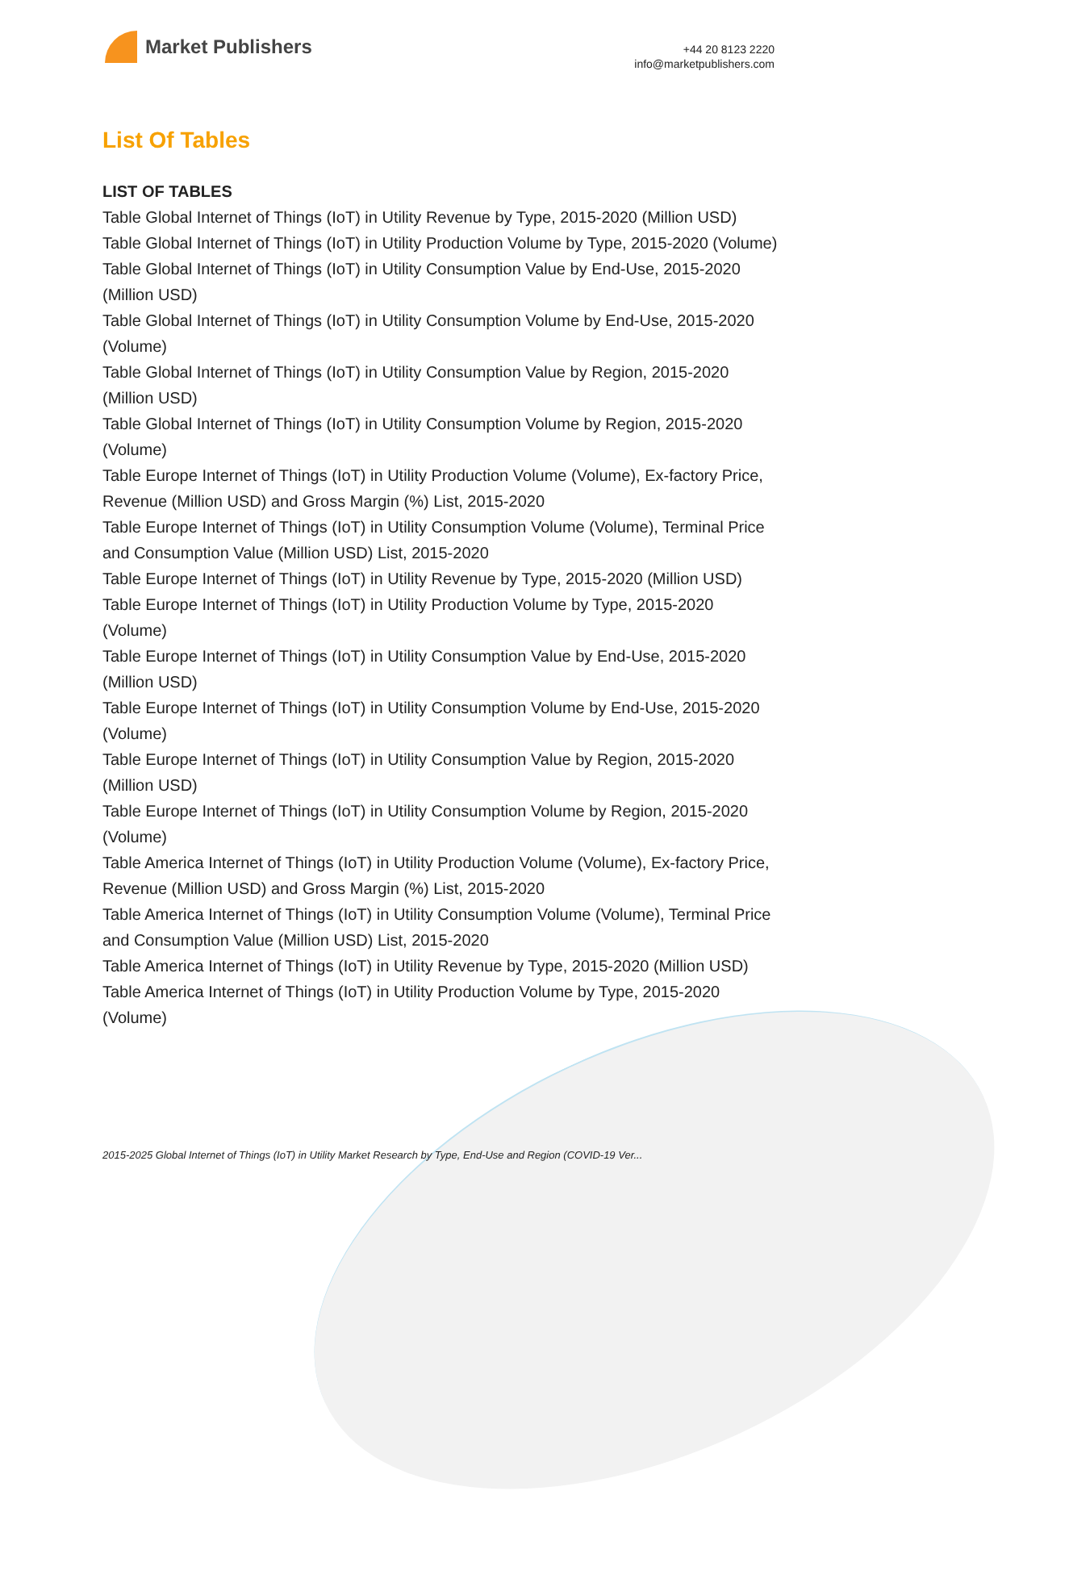Market Publishers
+44 20 8123 2220
info@marketpublishers.com
List Of Tables
LIST OF TABLES
Table Global Internet of Things (IoT) in Utility Revenue by Type, 2015-2020 (Million USD)
Table Global Internet of Things (IoT) in Utility Production Volume by Type, 2015-2020 (Volume)
Table Global Internet of Things (IoT) in Utility Consumption Value by End-Use, 2015-2020 (Million USD)
Table Global Internet of Things (IoT) in Utility Consumption Volume by End-Use, 2015-2020 (Volume)
Table Global Internet of Things (IoT) in Utility Consumption Value by Region, 2015-2020 (Million USD)
Table Global Internet of Things (IoT) in Utility Consumption Volume by Region, 2015-2020 (Volume)
Table Europe Internet of Things (IoT) in Utility Production Volume (Volume), Ex-factory Price, Revenue (Million USD) and Gross Margin (%) List, 2015-2020
Table Europe Internet of Things (IoT) in Utility Consumption Volume (Volume), Terminal Price and Consumption Value (Million USD) List, 2015-2020
Table Europe Internet of Things (IoT) in Utility Revenue by Type, 2015-2020 (Million USD)
Table Europe Internet of Things (IoT) in Utility Production Volume by Type, 2015-2020 (Volume)
Table Europe Internet of Things (IoT) in Utility Consumption Value by End-Use, 2015-2020 (Million USD)
Table Europe Internet of Things (IoT) in Utility Consumption Volume by End-Use, 2015-2020 (Volume)
Table Europe Internet of Things (IoT) in Utility Consumption Value by Region, 2015-2020 (Million USD)
Table Europe Internet of Things (IoT) in Utility Consumption Volume by Region, 2015-2020 (Volume)
Table America Internet of Things (IoT) in Utility Production Volume (Volume), Ex-factory Price, Revenue (Million USD) and Gross Margin (%) List, 2015-2020
Table America Internet of Things (IoT) in Utility Consumption Volume (Volume), Terminal Price and Consumption Value (Million USD) List, 2015-2020
Table America Internet of Things (IoT) in Utility Revenue by Type, 2015-2020 (Million USD)
Table America Internet of Things (IoT) in Utility Production Volume by Type, 2015-2020 (Volume)
2015-2025 Global Internet of Things (IoT) in Utility Market Research by Type, End-Use and Region (COVID-19 Ver...